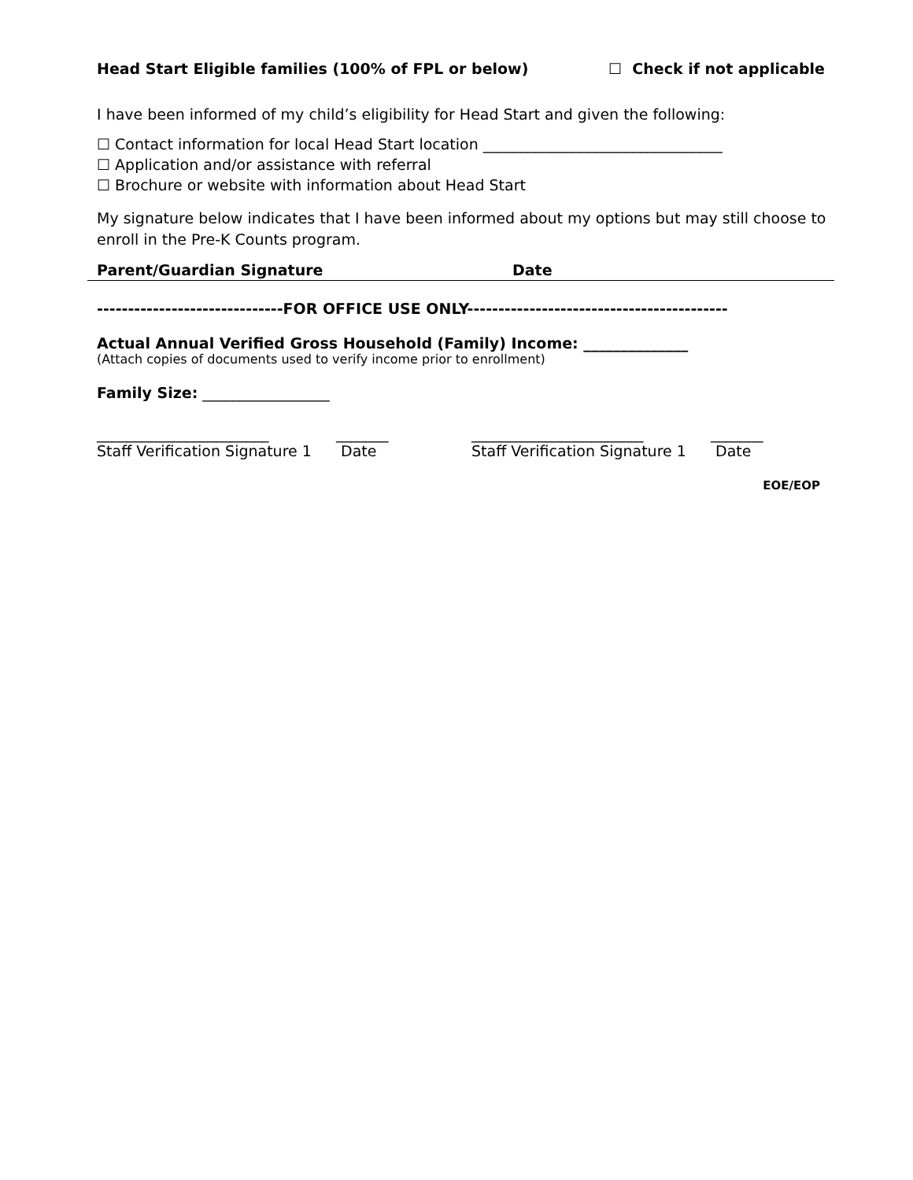Head Start Eligible families (100% of FPL or below) ☐ Check if not applicable
I have been informed of my child’s eligibility for Head Start and given the following:
☐ Contact information for local Head Start location ________________________________
☐ Application and/or assistance with referral
☐ Brochure or website with information about Head Start
My signature below indicates that I have been informed about my options but may still choose to enroll in the Pre-K Counts program.
Parent/Guardian Signature Date
------------------------------FOR OFFICE USE ONLY------------------------------------------
Actual Annual Verified Gross Household (Family) Income: ______________
(Attach copies of documents used to verify income prior to enrollment)
Family Size: _________________
_______________________
Staff Verification Signature 1
_______
Date
_______________________
Staff Verification Signature 1
_______
Date
EOE/EOP